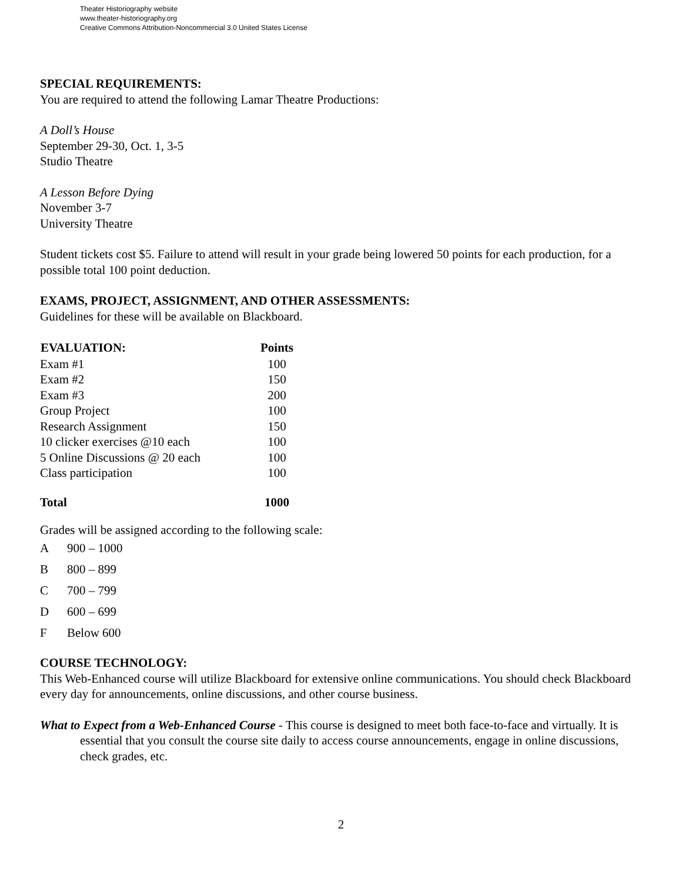Theater Historiography website
www.theater-historiography.org
Creative Commons Attribution-Noncommercial 3.0 United States License
SPECIAL REQUIREMENTS:
You are required to attend the following Lamar Theatre Productions:
A Doll’s House
September 29-30, Oct. 1, 3-5
Studio Theatre
A Lesson Before Dying
November 3-7
University Theatre
Student tickets cost $5. Failure to attend will result in your grade being lowered 50 points for each production, for a possible total 100 point deduction.
EXAMS, PROJECT, ASSIGNMENT, AND OTHER ASSESSMENTS:
Guidelines for these will be available on Blackboard.
| EVALUATION: | Points |
| --- | --- |
| Exam #1 | 100 |
| Exam #2 | 150 |
| Exam #3 | 200 |
| Group Project | 100 |
| Research Assignment | 150 |
| 10 clicker exercises @10 each | 100 |
| 5 Online Discussions @ 20 each | 100 |
| Class participation | 100 |
| Total | 1000 |
Grades will be assigned according to the following scale:
| A | 900 – 1000 |
| B | 800 – 899 |
| C | 700 – 799 |
| D | 600 – 699 |
| F | Below 600 |
COURSE TECHNOLOGY:
This Web-Enhanced course will utilize Blackboard for extensive online communications. You should check Blackboard every day for announcements, online discussions, and other course business.
What to Expect from a Web-Enhanced Course - This course is designed to meet both face-to-face and virtually. It is essential that you consult the course site daily to access course announcements, engage in online discussions, check grades, etc.
2